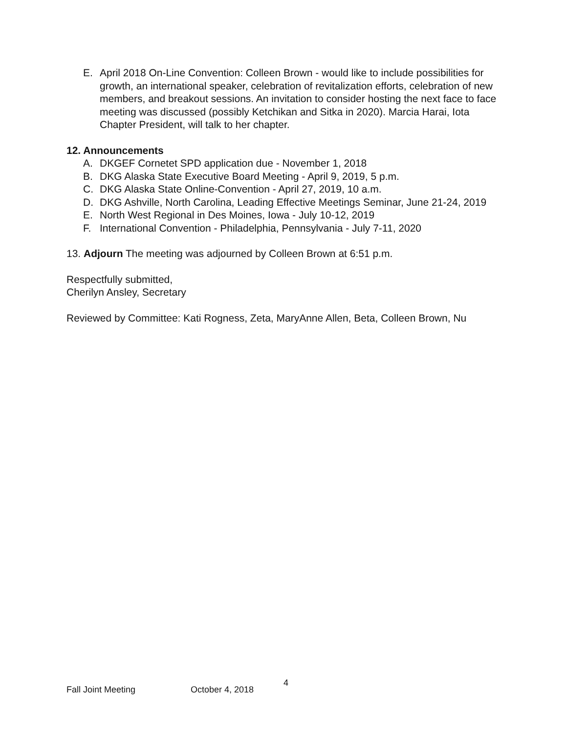E. April 2018 On-Line Convention: Colleen Brown - would like to include possibilities for growth, an international speaker, celebration of revitalization efforts, celebration of new members, and breakout sessions. An invitation to consider hosting the next face to face meeting was discussed (possibly Ketchikan and Sitka in 2020). Marcia Harai, Iota Chapter President, will talk to her chapter.
12. Announcements
A. DKGEF Cornetet SPD application due - November 1, 2018
B. DKG Alaska State Executive Board Meeting - April 9, 2019, 5 p.m.
C. DKG Alaska State Online-Convention - April 27, 2019, 10 a.m.
D. DKG Ashville, North Carolina, Leading Effective Meetings Seminar, June 21-24, 2019
E. North West Regional in Des Moines, Iowa - July 10-12, 2019
F. International Convention - Philadelphia, Pennsylvania - July 7-11, 2020
13. Adjourn The meeting was adjourned by Colleen Brown at 6:51 p.m.
Respectfully submitted,
Cherilyn Ansley, Secretary
Reviewed by Committee: Kati Rogness, Zeta, MaryAnne Allen, Beta, Colleen Brown, Nu
Fall Joint Meeting October 4, 2018 4